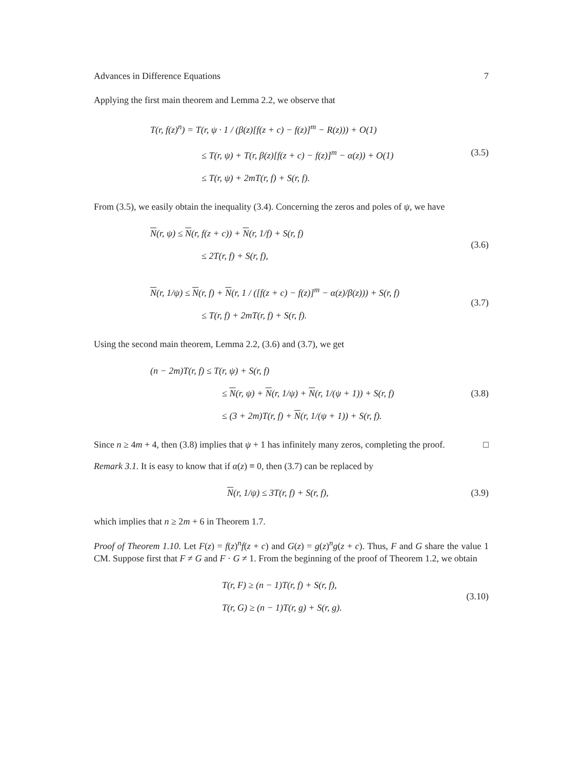Advances in Difference Equations 7
Applying the first main theorem and Lemma 2.2, we observe that
T(r, f(z)<sup>n</sup>) = T(r, ψ · 1 / (β(z)[f(z + c) − f(z)]<sup>m</sup> − R(z))) + O(1)
≤ T(r, ψ) + T(r, β(z)[f(z + c) − f(z)]<sup>m</sup> − α(z)) + O(1)
≤ T(r, ψ) + 2mT(r, f) + S(r, f).
(3.5)
From (3.5), we easily obtain the inequality (3.4). Concerning the zeros and poles of ψ, we have
N(r, ψ) ≤ N(r, f(z + c)) + N(r, 1/f) + S(r, f)
≤ 2T(r, f) + S(r, f),
(3.6)
N(r, 1/ψ) ≤ N(r, f) + N(r, 1 / ([f(z + c) − f(z)]<sup>m</sup> − α(z)/β(z))) + S(r, f)
≤ T(r, f) + 2mT(r, f) + S(r, f).
(3.7)
Using the second main theorem, Lemma 2.2, (3.6) and (3.7), we get
(n − 2m)T(r, f) ≤ T(r, ψ) + S(r, f)
≤ N(r, ψ) + N(r, 1/ψ) + N(r, 1/(ψ + 1)) + S(r, f)
≤ (3 + 2m)T(r, f) + N(r, 1/(ψ + 1)) + S(r, f).
(3.8)
Since n ≥ 4m + 4, then (3.8) implies that ψ + 1 has infinitely many zeros, completing the proof. □
Remark 3.1. It is easy to know that if α(z) ≡ 0, then (3.7) can be replaced by
N(r, 1/ψ) ≤ 3T(r, f) + S(r, f),
(3.9)
which implies that n ≥ 2m + 6 in Theorem 1.7.
Proof of Theorem 1.10. Let F(z) = f(z)<sup>n</sup>f(z + c) and G(z) = g(z)<sup>n</sup>g(z + c). Thus, F and G share the value 1 CM. Suppose first that F ≠ G and F · G ≠ 1. From the beginning of the proof of Theorem 1.2, we obtain
T(r, F) ≥ (n − 1)T(r, f) + S(r, f),
T(r, G) ≥ (n − 1)T(r, g) + S(r, g).
(3.10)